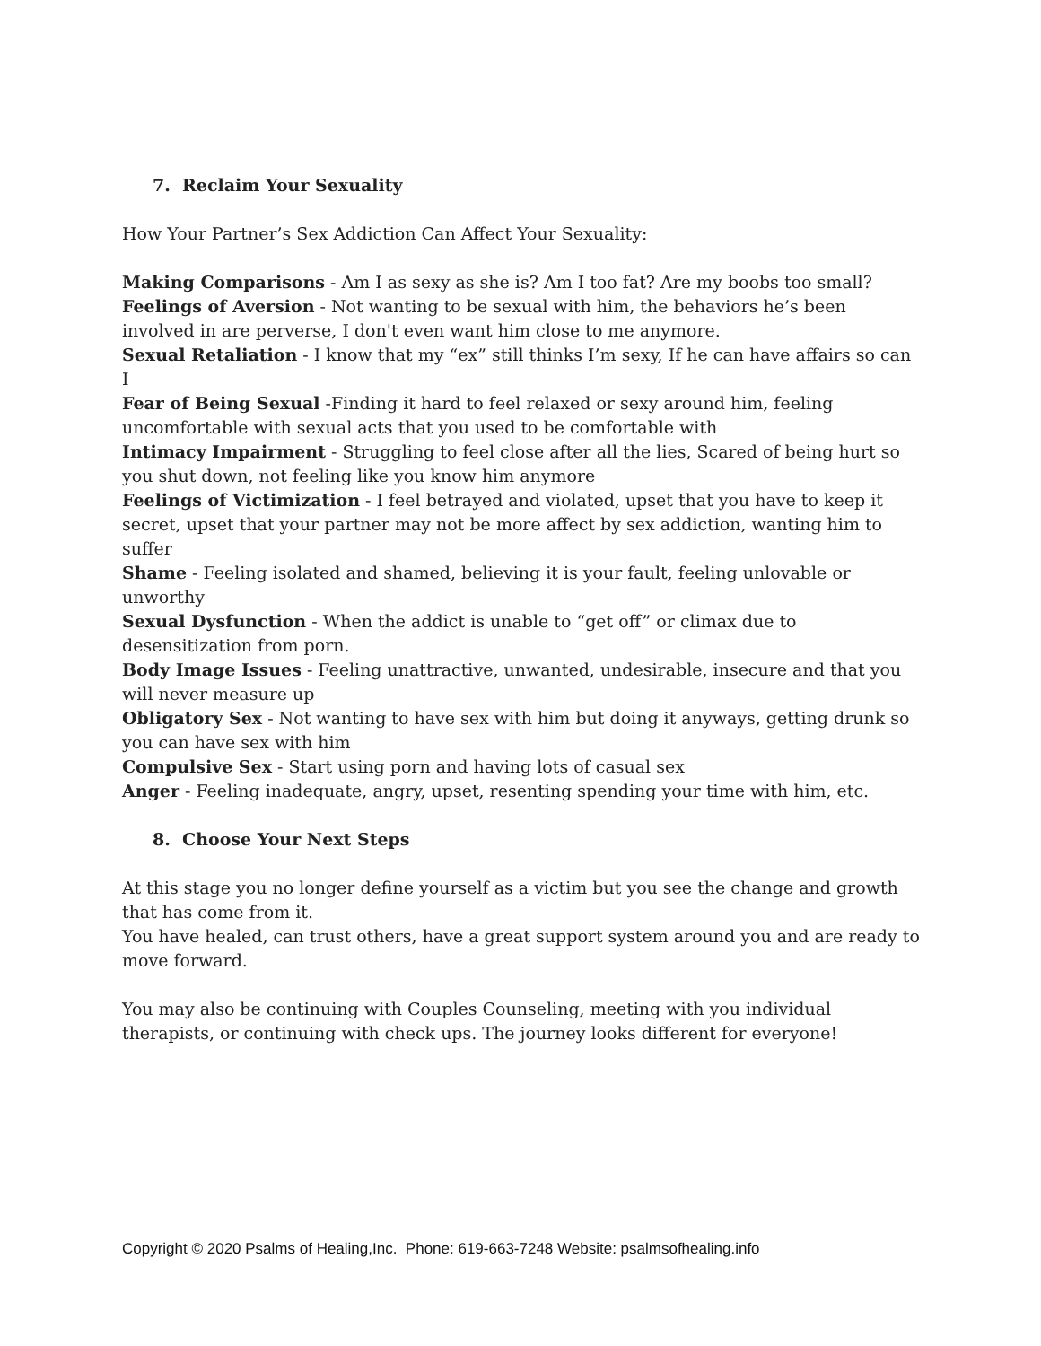7. Reclaim Your Sexuality
How Your Partner’s Sex Addiction Can Affect Your Sexuality:
Making Comparisons - Am I as sexy as she is? Am I too fat? Are my boobs too small?
Feelings of Aversion - Not wanting to be sexual with him, the behaviors he’s been involved in are perverse, I don't even want him close to me anymore.
Sexual Retaliation - I know that my “ex” still thinks I’m sexy, If he can have affairs so can I
Fear of Being Sexual -Finding it hard to feel relaxed or sexy around him, feeling uncomfortable with sexual acts that you used to be comfortable with
Intimacy Impairment - Struggling to feel close after all the lies, Scared of being hurt so you shut down, not feeling like you know him anymore
Feelings of Victimization - I feel betrayed and violated, upset that you have to keep it secret, upset that your partner may not be more affect by sex addiction, wanting him to suffer
Shame - Feeling isolated and shamed, believing it is your fault, feeling unlovable or unworthy
Sexual Dysfunction - When the addict is unable to “get off” or climax due to desensitization from porn.
Body Image Issues - Feeling unattractive, unwanted, undesirable, insecure and that you will never measure up
Obligatory Sex - Not wanting to have sex with him but doing it anyways, getting drunk so you can have sex with him
Compulsive Sex - Start using porn and having lots of casual sex
Anger - Feeling inadequate, angry, upset, resenting spending your time with him, etc.
8. Choose Your Next Steps
At this stage you no longer define yourself as a victim but you see the change and growth that has come from it.
You have healed, can trust others, have a great support system around you and are ready to move forward.
You may also be continuing with Couples Counseling, meeting with you individual therapists, or continuing with check ups. The journey looks different for everyone!
Copyright © 2020 Psalms of Healing,Inc. Phone: 619-663-7248 Website: psalmsofhealing.info